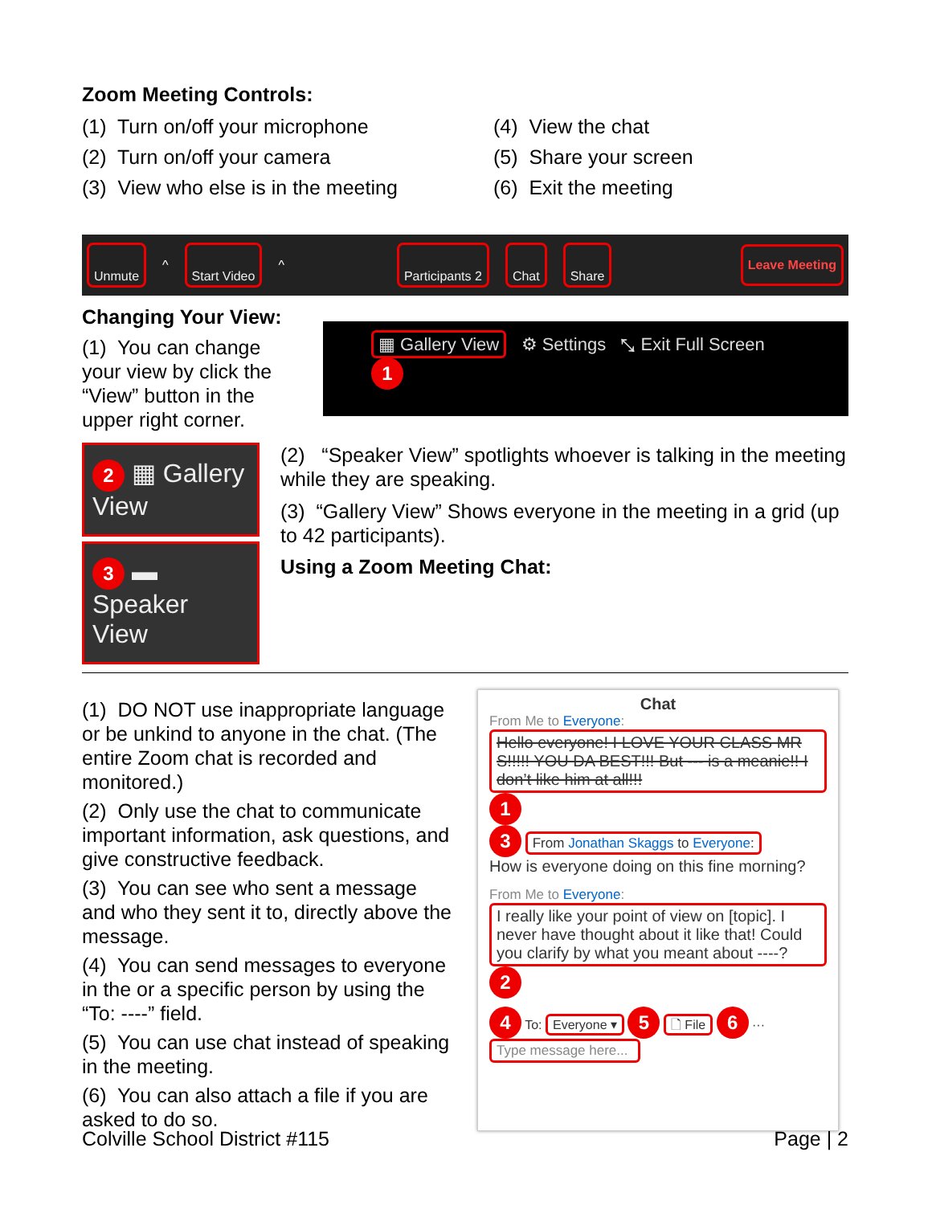Zoom Meeting Controls:
(1) Turn on/off your microphone
(2) Turn on/off your camera
(3) View who else is in the meeting
(4) View the chat
(5) Share your screen
(6) Exit the meeting
Unmute ^ Start Video ^ Participants 2 Chat Share Leave Meeting
Changing Your View:
(1) You can change your view by click the “View” button in the upper right corner.
▦ Gallery View ⚙ Settings ⤡ Exit Full Screen 1
2 ▦ Gallery View
3 ▬ Speaker View
(2) “Speaker View” spotlights whoever is talking in the meeting while they are speaking.
(3) “Gallery View” Shows everyone in the meeting in a grid (up to 42 participants).
Using a Zoom Meeting Chat:
(1) DO NOT use inappropriate language or be unkind to anyone in the chat. (The entire Zoom chat is recorded and monitored.)
(2) Only use the chat to communicate important information, ask questions, and give constructive feedback.
(3) You can see who sent a message and who they sent it to, directly above the message.
(4) You can send messages to everyone in the or a specific person by using the “To: ----” field.
(5) You can use chat instead of speaking in the meeting.
(6) You can also attach a file if you are asked to do so.
Chat
From Me to Everyone:
Hello everyone! I LOVE YOUR CLASS MR S!!!!! YOU DA BEST!!! But --- is a meanie!! I don’t like him at all!!!
1
3 From Jonathan Skaggs to Everyone:
How is everyone doing on this fine morning?
From Me to Everyone:
I really like your point of view on [topic]. I never have thought about it like that! Could you clarify by what you meant about ----?
2
4 To: Everyone ▾ 5 🗋 File 6 ···
Type message here...
Colville School District #115 Page | 2